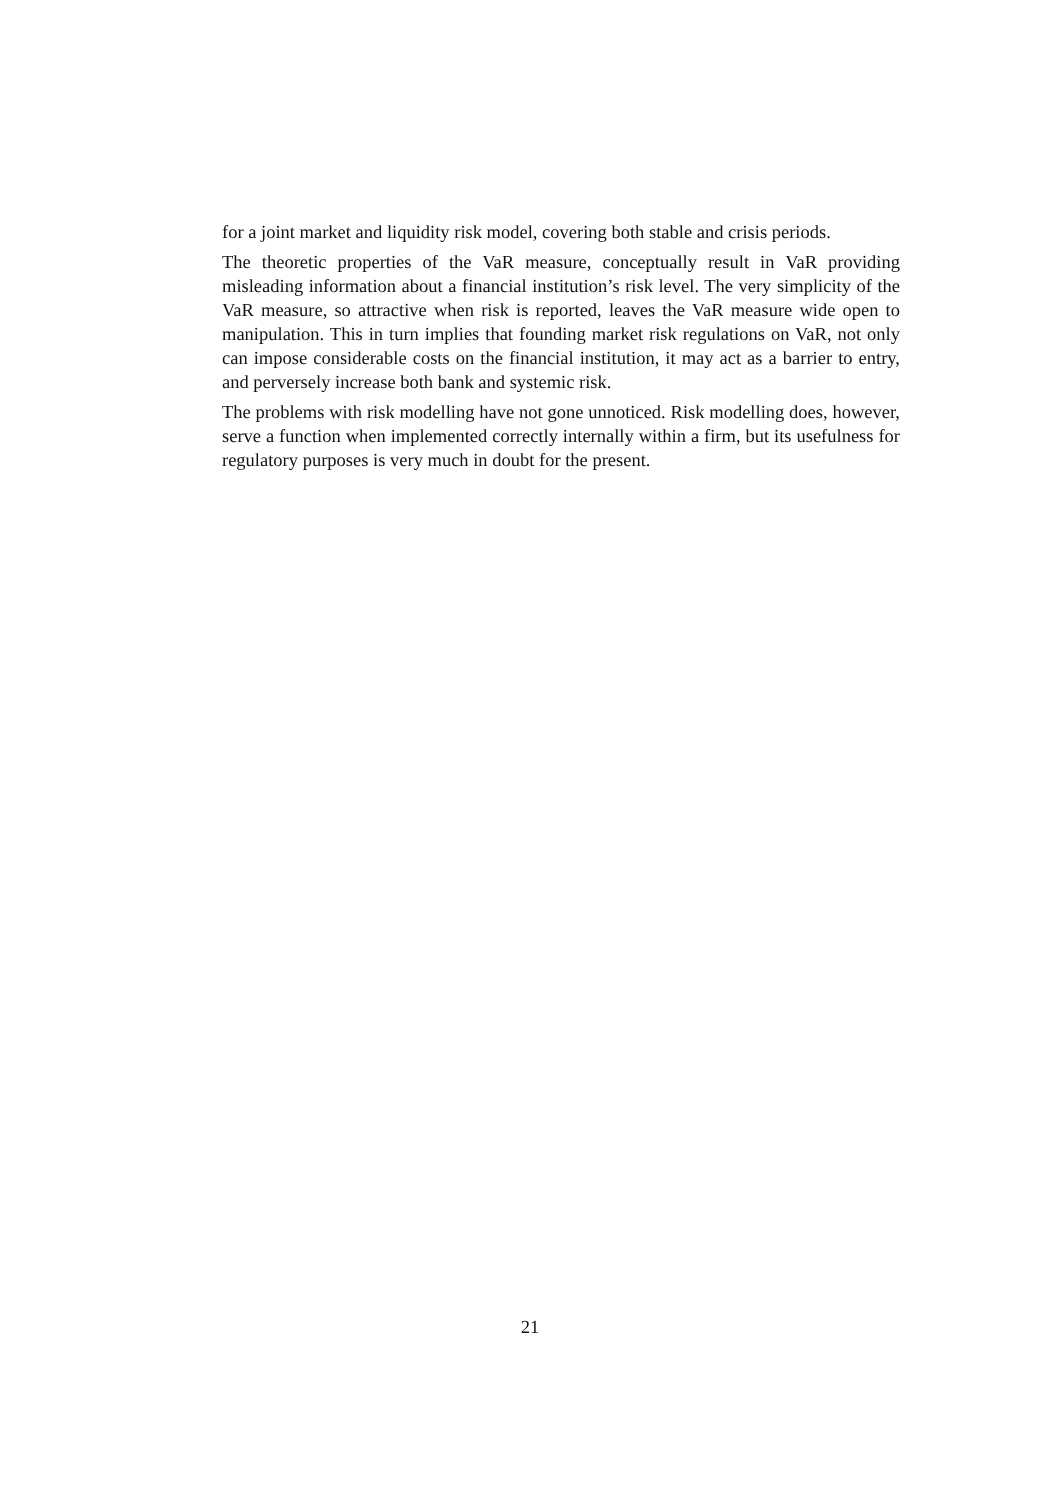for a joint market and liquidity risk model, covering both stable and crisis periods.
The theoretic properties of the VaR measure, conceptually result in VaR providing misleading information about a financial institution’s risk level. The very simplicity of the VaR measure, so attractive when risk is reported, leaves the VaR measure wide open to manipulation. This in turn implies that founding market risk regulations on VaR, not only can impose considerable costs on the financial institution, it may act as a barrier to entry, and perversely increase both bank and systemic risk.
The problems with risk modelling have not gone unnoticed. Risk modelling does, however, serve a function when implemented correctly internally within a firm, but its usefulness for regulatory purposes is very much in doubt for the present.
21